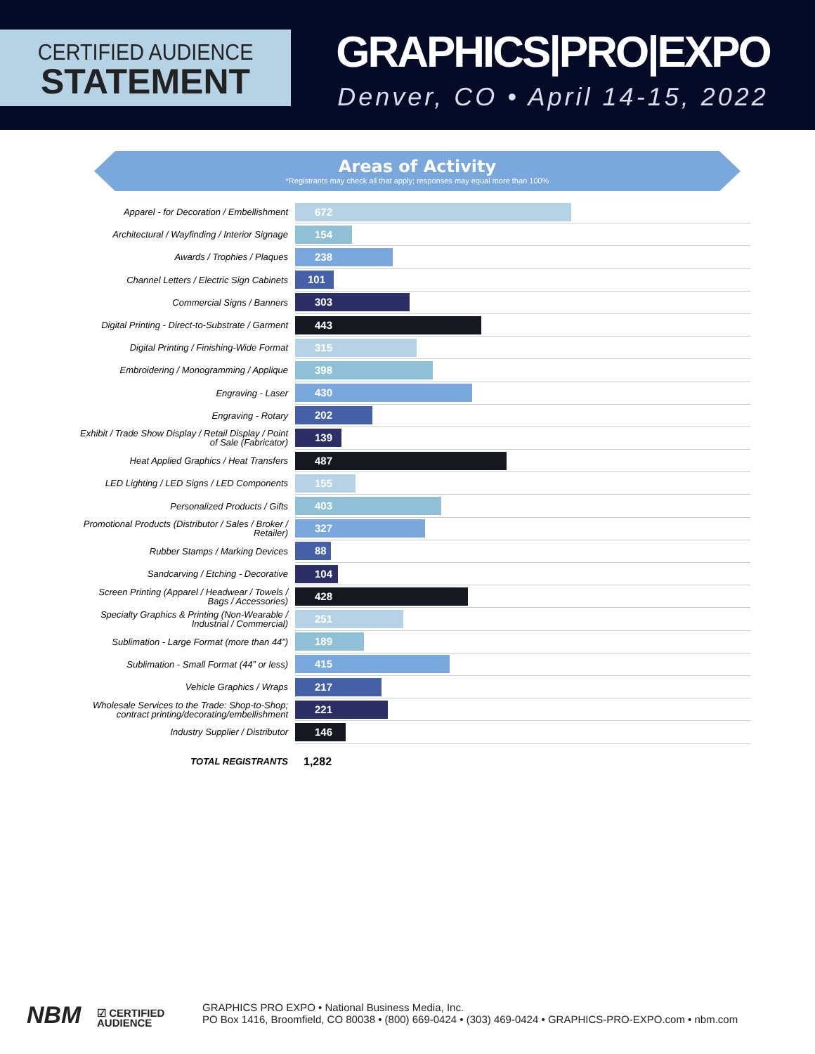CERTIFIED AUDIENCE
STATEMENT
GRAPHICS|PRO|EXPO
Denver, CO • April 14-15, 2022
Areas of Activity
*Registrants may check all that apply; responses may equal more than 100%
| Apparel - for Decoration / Embellishment | 672 |
| Architectural / Wayfinding / Interior Signage | 154 |
| Awards / Trophies / Plaques | 238 |
| Channel Letters / Electric Sign Cabinets | 101 |
| Commercial Signs / Banners | 303 |
| Digital Printing - Direct-to-Substrate / Garment | 443 |
| Digital Printing / Finishing-Wide Format | 315 |
| Embroidering / Monogramming / Applique | 398 |
| Engraving - Laser | 430 |
| Engraving - Rotary | 202 |
| Exhibit / Trade Show Display / Retail Display / Point of Sale (Fabricator) | 139 |
| Heat Applied Graphics / Heat Transfers | 487 |
| LED Lighting / LED Signs / LED Components | 155 |
| Personalized Products / Gifts | 403 |
| Promotional Products (Distributor / Sales / Broker / Retailer) | 327 |
| Rubber Stamps / Marking Devices | 88 |
| Sandcarving / Etching - Decorative | 104 |
| Screen Printing (Apparel / Headwear / Towels / Bags / Accessories) | 428 |
| Specialty Graphics & Printing (Non-Wearable / Industrial / Commercial) | 251 |
| Sublimation - Large Format (more than 44”) | 189 |
| Sublimation - Small Format (44” or less) | 415 |
| Vehicle Graphics / Wraps | 217 |
| Wholesale Services to the Trade: Shop-to-Shop; contract printing/decorating/embellishment | 221 |
| Industry Supplier / Distributor | 146 |
| TOTAL REGISTRANTS | 1,282 |
NBM
☑ CERTIFIED
AUDIENCE
GRAPHICS PRO EXPO • National Business Media, Inc.
PO Box 1416, Broomfield, CO 80038 • (800) 669-0424 • (303) 469-0424 • GRAPHICS-PRO-EXPO.com • nbm.com